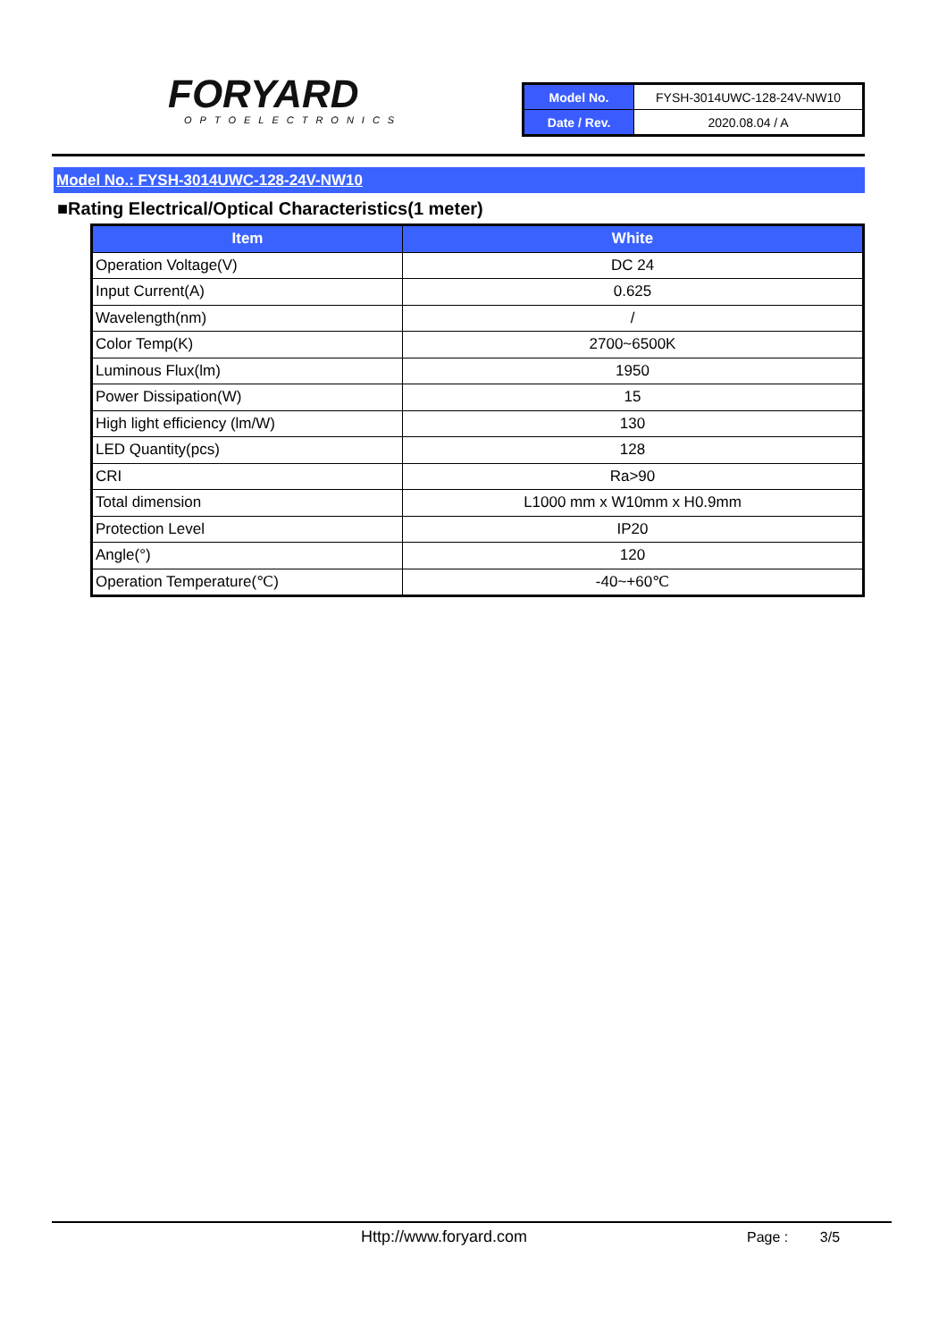FORYARD
OPTOELECTRONICS
| Model No. | FYSH-3014UWC-128-24V-NW10 |
| Date / Rev. | 2020.08.04 / A |
Model No.: FYSH-3014UWC-128-24V-NW10
■Rating Electrical/Optical Characteristics(1 meter)
| Item | White |
| --- | --- |
| Operation Voltage(V) | DC 24 |
| Input Current(A) | 0.625 |
| Wavelength(nm) | / |
| Color Temp(K) | 2700~6500K |
| Luminous Flux(lm) | 1950 |
| Power Dissipation(W) | 15 |
| High light efficiency (lm/W) | 130 |
| LED Quantity(pcs) | 128 |
| CRI | Ra>90 |
| Total dimension | L1000 mm x W10mm x H0.9mm |
| Protection Level | IP20 |
| Angle(°) | 120 |
| Operation Temperature(℃) | -40~+60℃ |
Http://www.foryard.com Page : 3/5